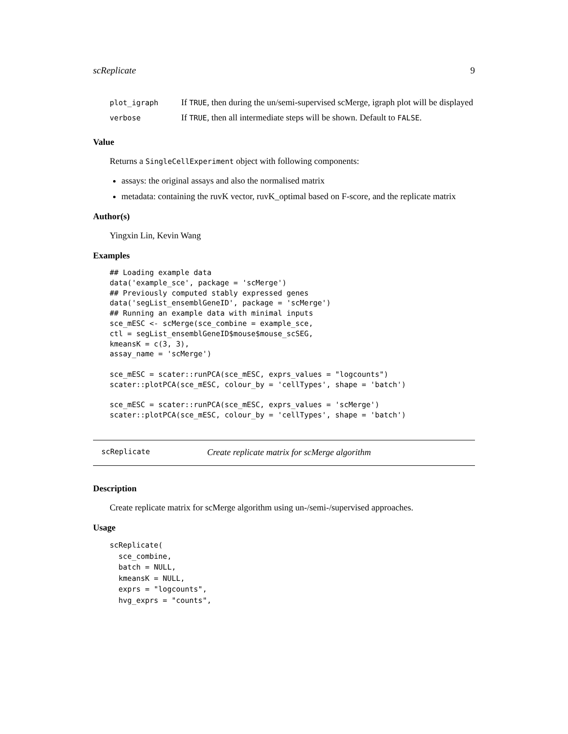scReplicate 9
| plot_igraph | If TRUE , then during the un/semi-supervised scMerge, igraph plot will be displayed |
| verbose | If TRUE , then all intermediate steps will be shown. Default to FALSE . |
Value
Returns a SingleCellExperiment object with following components:
assays: the original assays and also the normalised matrix
metadata: containing the ruvK vector, ruvK_optimal based on F-score, and the replicate matrix
Author(s)
Yingxin Lin, Kevin Wang
Examples
## Loading example data
data('example_sce', package = 'scMerge')
## Previously computed stably expressed genes
data('segList_ensemblGeneID', package = 'scMerge')
## Running an example data with minimal inputs
sce_mESC <- scMerge(sce_combine = example_sce,
ctl = segList_ensemblGeneID$mouse$mouse_scSEG,
kmeansK = c(3, 3),
assay_name = 'scMerge')

sce_mESC = scater::runPCA(sce_mESC, exprs_values = "logcounts")
scater::plotPCA(sce_mESC, colour_by = 'cellTypes', shape = 'batch')

sce_mESC = scater::runPCA(sce_mESC, exprs_values = 'scMerge')
scater::plotPCA(sce_mESC, colour_by = 'cellTypes', shape = 'batch')
scReplicate Create replicate matrix for scMerge algorithm
Description
Create replicate matrix for scMerge algorithm using un-/semi-/supervised approaches.
Usage
scReplicate(
  sce_combine,
  batch = NULL,
  kmeansK = NULL,
  exprs = "logcounts",
  hvg_exprs = "counts",